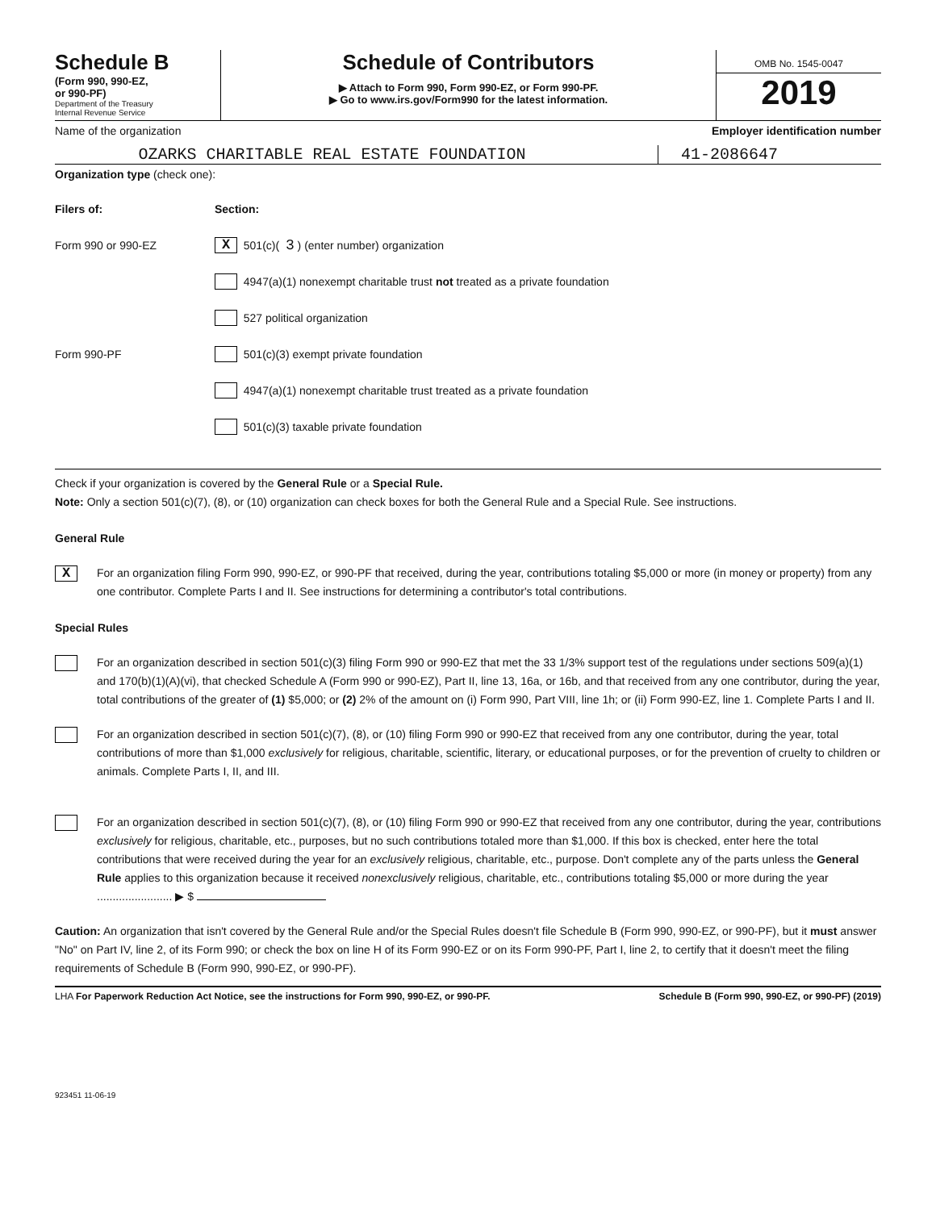Schedule B
(Form 990, 990-EZ,
or 990-PF)
Department of the Treasury
Internal Revenue Service
Schedule of Contributors
▶ Attach to Form 990, Form 990-EZ, or Form 990-PF.
▶ Go to www.irs.gov/Form990 for the latest information.
OMB No. 1545-0047
2019
Name of the organization Employer identification number
OZARKS CHARITABLE REAL ESTATE FOUNDATION
41-2086647
Organization type (check one):
Filers of: Section:
Form 990 or 990-EZ
X 501(c)( 3 ) (enter number) organization
4947(a)(1) nonexempt charitable trust not treated as a private foundation
527 political organization
Form 990-PF
501(c)(3) exempt private foundation
4947(a)(1) nonexempt charitable trust treated as a private foundation
501(c)(3) taxable private foundation
Check if your organization is covered by the General Rule or a Special Rule.
Note: Only a section 501(c)(7), (8), or (10) organization can check boxes for both the General Rule and a Special Rule. See instructions.
General Rule
X
For an organization filing Form 990, 990-EZ, or 990-PF that received, during the year, contributions totaling $5,000 or more (in money or property) from any one contributor. Complete Parts I and II. See instructions for determining a contributor's total contributions.
Special Rules
For an organization described in section 501(c)(3) filing Form 990 or 990-EZ that met the 33 1/3% support test of the regulations under sections 509(a)(1) and 170(b)(1)(A)(vi), that checked Schedule A (Form 990 or 990-EZ), Part II, line 13, 16a, or 16b, and that received from any one contributor, during the year, total contributions of the greater of (1) $5,000; or (2) 2% of the amount on (i) Form 990, Part VIII, line 1h; or (ii) Form 990-EZ, line 1. Complete Parts I and II.
For an organization described in section 501(c)(7), (8), or (10) filing Form 990 or 990-EZ that received from any one contributor, during the year, total contributions of more than $1,000 exclusively for religious, charitable, scientific, literary, or educational purposes, or for the prevention of cruelty to children or animals. Complete Parts I, II, and III.
For an organization described in section 501(c)(7), (8), or (10) filing Form 990 or 990-EZ that received from any one contributor, during the year, contributions exclusively for religious, charitable, etc., purposes, but no such contributions totaled more than $1,000. If this box is checked, enter here the total contributions that were received during the year for an exclusively religious, charitable, etc., purpose. Don't complete any of the parts unless the General Rule applies to this organization because it received nonexclusively religious, charitable, etc., contributions totaling $5,000 or more during the year ........................ ▶ $
Caution: An organization that isn't covered by the General Rule and/or the Special Rules doesn't file Schedule B (Form 990, 990-EZ, or 990-PF), but it must answer "No" on Part IV, line 2, of its Form 990; or check the box on line H of its Form 990-EZ or on its Form 990-PF, Part I, line 2, to certify that it doesn't meet the filing requirements of Schedule B (Form 990, 990-EZ, or 990-PF).
LHA For Paperwork Reduction Act Notice, see the instructions for Form 990, 990-EZ, or 990-PF.
Schedule B (Form 990, 990-EZ, or 990-PF) (2019)
923451 11-06-19